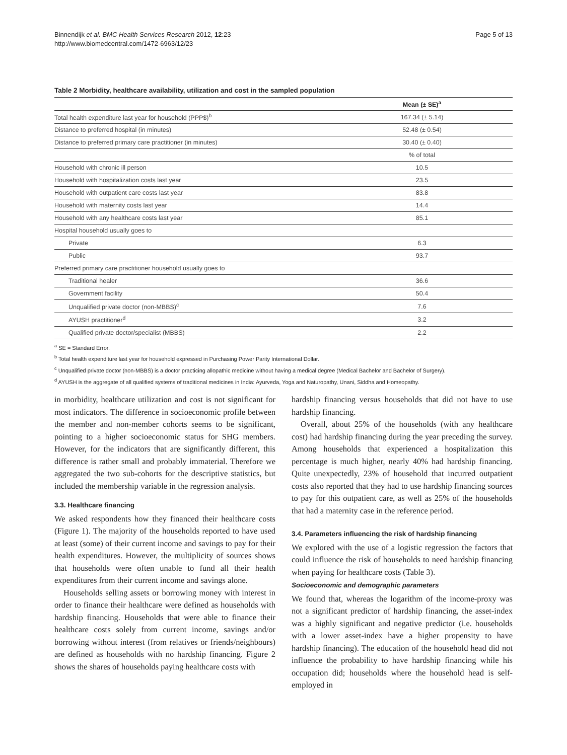Binnendijk et al. BMC Health Services Research 2012, 12:23
http://www.biomedcentral.com/1472-6963/12/23
Page 5 of 13
Table 2 Morbidity, healthcare availability, utilization and cost in the sampled population
| | Mean (± SE)<sup>a</sup> |
| --- | --- |
| Total health expenditure last year for household (PPP$)<sup>b</sup> | 167.34 (± 5.14) |
| Distance to preferred hospital (in minutes) | 52.48 (± 0.54) |
| Distance to preferred primary care practitioner (in minutes) | 30.40 (± 0.40) |
| | % of total |
| Household with chronic ill person | 10.5 |
| Household with hospitalization costs last year | 23.5 |
| Household with outpatient care costs last year | 83.8 |
| Household with maternity costs last year | 14.4 |
| Household with any healthcare costs last year | 85.1 |
| Hospital household usually goes to | |
| Private | 6.3 |
| Public | 93.7 |
| Preferred primary care practitioner household usually goes to | |
| Traditional healer | 36.6 |
| Government facility | 50.4 |
| Unqualified private doctor (non-MBBS)<sup>c</sup> | 7.6 |
| AYUSH practitioner<sup>d</sup> | 3.2 |
| Qualified private doctor/specialist (MBBS) | 2.2 |
<sup>a</sup> SE = Standard Error.
<sup>b</sup> Total health expenditure last year for household expressed in Purchasing Power Parity International Dollar.
<sup>c</sup> Unqualified private doctor (non-MBBS) is a doctor practicing allopathic medicine without having a medical degree (Medical Bachelor and Bachelor of Surgery).
<sup>d</sup> AYUSH is the aggregate of all qualified systems of traditional medicines in India: Ayurveda, Yoga and Naturopathy, Unani, Siddha and Homeopathy.
in morbidity, healthcare utilization and cost is not significant for most indicators. The difference in socioeconomic profile between the member and non-member cohorts seems to be significant, pointing to a higher socioeconomic status for SHG members. However, for the indicators that are significantly different, this difference is rather small and probably immaterial. Therefore we aggregated the two sub-cohorts for the descriptive statistics, but included the membership variable in the regression analysis.
3.3. Healthcare financing
We asked respondents how they financed their healthcare costs (Figure 1). The majority of the households reported to have used at least (some) of their current income and savings to pay for their health expenditures. However, the multiplicity of sources shows that households were often unable to fund all their health expenditures from their current income and savings alone.
Households selling assets or borrowing money with interest in order to finance their healthcare were defined as households with hardship financing. Households that were able to finance their healthcare costs solely from current income, savings and/or borrowing without interest (from relatives or friends/neighbours) are defined as households with no hardship financing. Figure 2 shows the shares of households paying healthcare costs with
hardship financing versus households that did not have to use hardship financing.
Overall, about 25% of the households (with any healthcare cost) had hardship financing during the year preceding the survey. Among households that experienced a hospitalization this percentage is much higher, nearly 40% had hardship financing. Quite unexpectedly, 23% of household that incurred outpatient costs also reported that they had to use hardship financing sources to pay for this outpatient care, as well as 25% of the households that had a maternity case in the reference period.
3.4. Parameters influencing the risk of hardship financing
We explored with the use of a logistic regression the factors that could influence the risk of households to need hardship financing when paying for healthcare costs (Table 3).
Socioeconomic and demographic parameters
We found that, whereas the logarithm of the income-proxy was not a significant predictor of hardship financing, the asset-index was a highly significant and negative predictor (i.e. households with a lower asset-index have a higher propensity to have hardship financing). The education of the household head did not influence the probability to have hardship financing while his occupation did; households where the household head is self-employed in